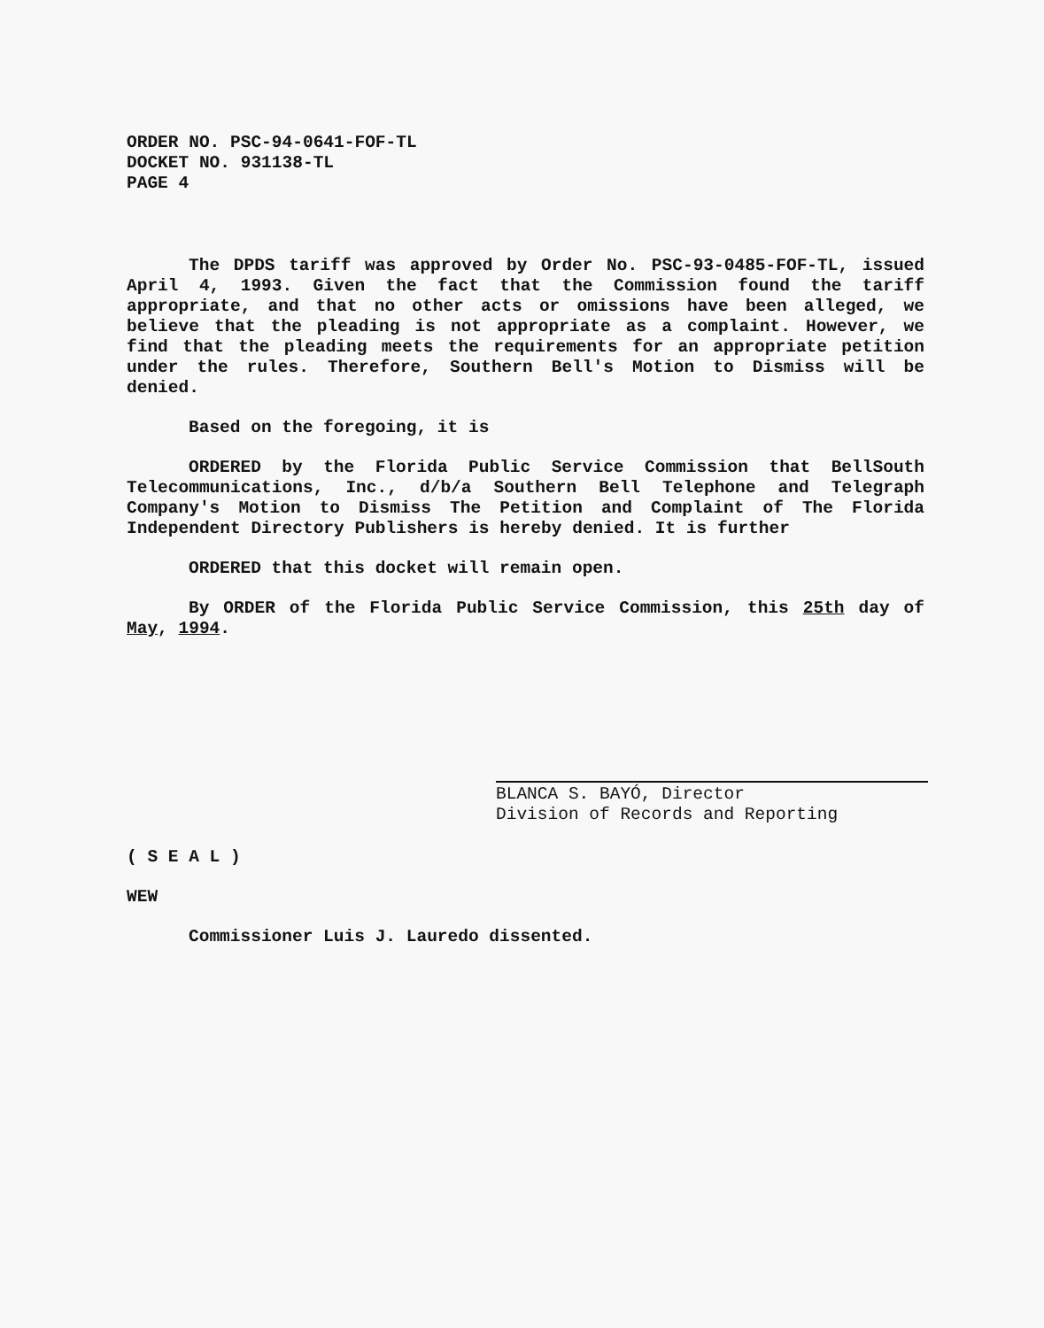ORDER NO. PSC-94-0641-FOF-TL
DOCKET NO. 931138-TL
PAGE 4
The DPDS tariff was approved by Order No. PSC-93-0485-FOF-TL, issued April 4, 1993. Given the fact that the Commission found the tariff appropriate, and that no other acts or omissions have been alleged, we believe that the pleading is not appropriate as a complaint. However, we find that the pleading meets the requirements for an appropriate petition under the rules. Therefore, Southern Bell's Motion to Dismiss will be denied.
Based on the foregoing, it is
ORDERED by the Florida Public Service Commission that BellSouth Telecommunications, Inc., d/b/a Southern Bell Telephone and Telegraph Company's Motion to Dismiss The Petition and Complaint of The Florida Independent Directory Publishers is hereby denied. It is further
ORDERED that this docket will remain open.
By ORDER of the Florida Public Service Commission, this 25th day of May, 1994.
BLANCA S. BAYÓ, Director
Division of Records and Reporting
( S E A L )
WEW
Commissioner Luis J. Lauredo dissented.